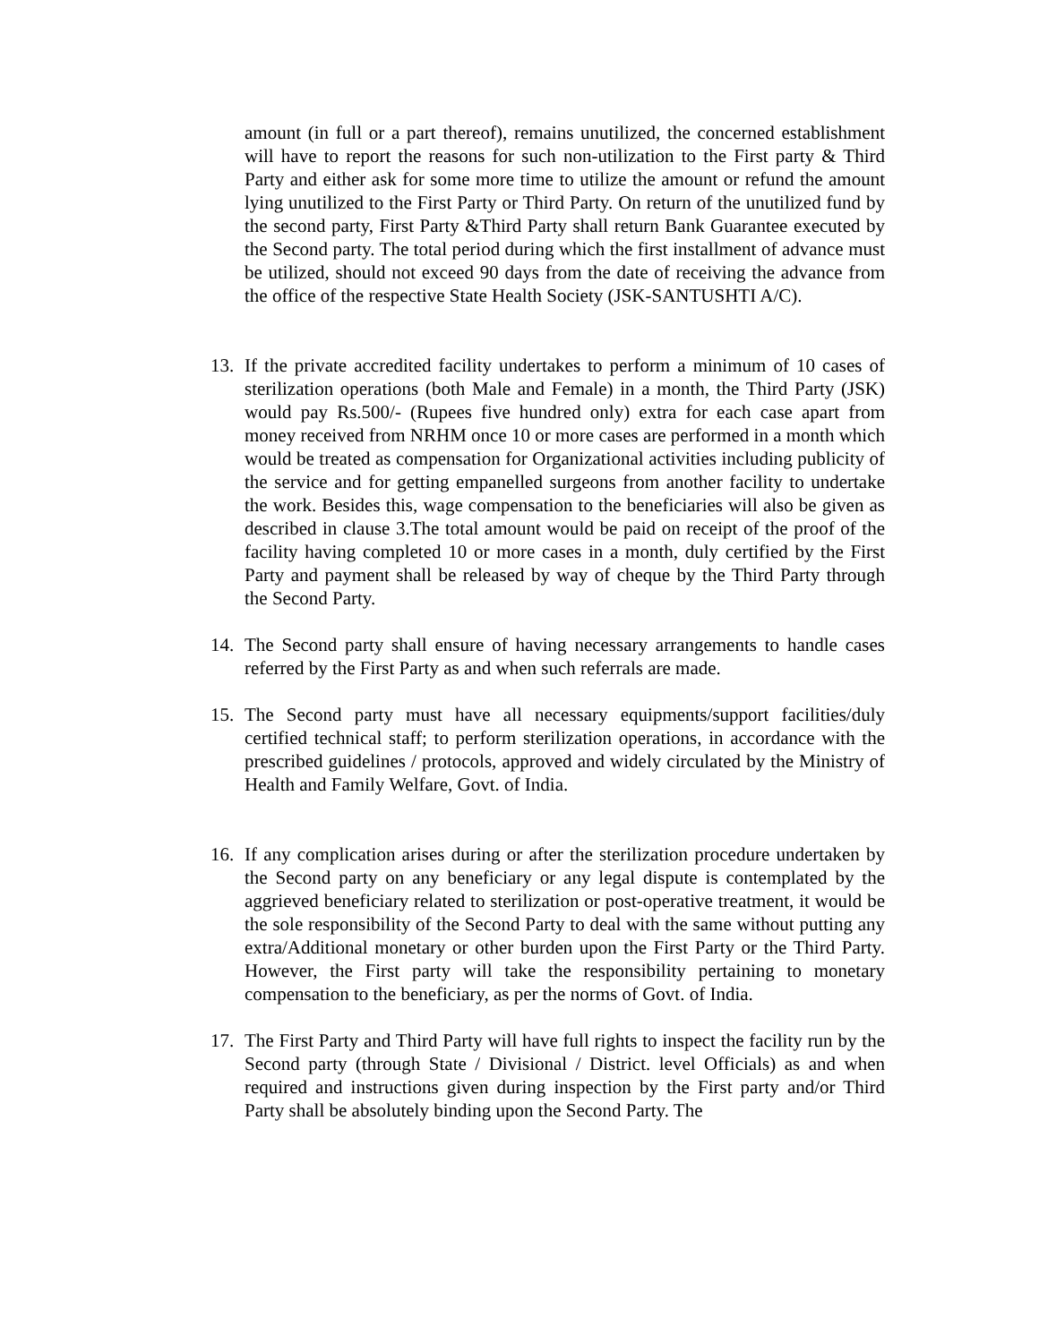amount (in full or a part thereof), remains unutilized, the concerned establishment will have to report the reasons for such non-utilization to the First party & Third Party and either ask for some more time to utilize the amount or refund the amount lying unutilized to the First Party or Third Party. On return of the unutilized fund by the second party, First Party &Third Party shall return Bank Guarantee executed by the Second party. The total period during which the first installment of advance must be utilized, should not exceed 90 days from the date of receiving the advance from the office of the respective State Health Society (JSK-SANTUSHTI A/C).
13. If the private accredited facility undertakes to perform a minimum of 10 cases of sterilization operations (both Male and Female) in a month, the Third Party (JSK) would pay Rs.500/- (Rupees five hundred only) extra for each case apart from money received from NRHM once 10 or more cases are performed in a month which would be treated as compensation for Organizational activities including publicity of the service and for getting empanelled surgeons from another facility to undertake the work. Besides this, wage compensation to the beneficiaries will also be given as described in clause 3.The total amount would be paid on receipt of the proof of the facility having completed 10 or more cases in a month, duly certified by the First Party and payment shall be released by way of cheque by the Third Party through the Second Party.
14. The Second party shall ensure of having necessary arrangements to handle cases referred by the First Party as and when such referrals are made.
15. The Second party must have all necessary equipments/support facilities/duly certified technical staff; to perform sterilization operations, in accordance with the prescribed guidelines / protocols, approved and widely circulated by the Ministry of Health and Family Welfare, Govt. of India.
16. If any complication arises during or after the sterilization procedure undertaken by the Second party on any beneficiary or any legal dispute is contemplated by the aggrieved beneficiary related to sterilization or post-operative treatment, it would be the sole responsibility of the Second Party to deal with the same without putting any extra/Additional monetary or other burden upon the First Party or the Third Party. However, the First party will take the responsibility pertaining to monetary compensation to the beneficiary, as per the norms of Govt. of India.
17. The First Party and Third Party will have full rights to inspect the facility run by the Second party (through State / Divisional / District. level Officials) as and when required and instructions given during inspection by the First party and/or Third Party shall be absolutely binding upon the Second Party. The